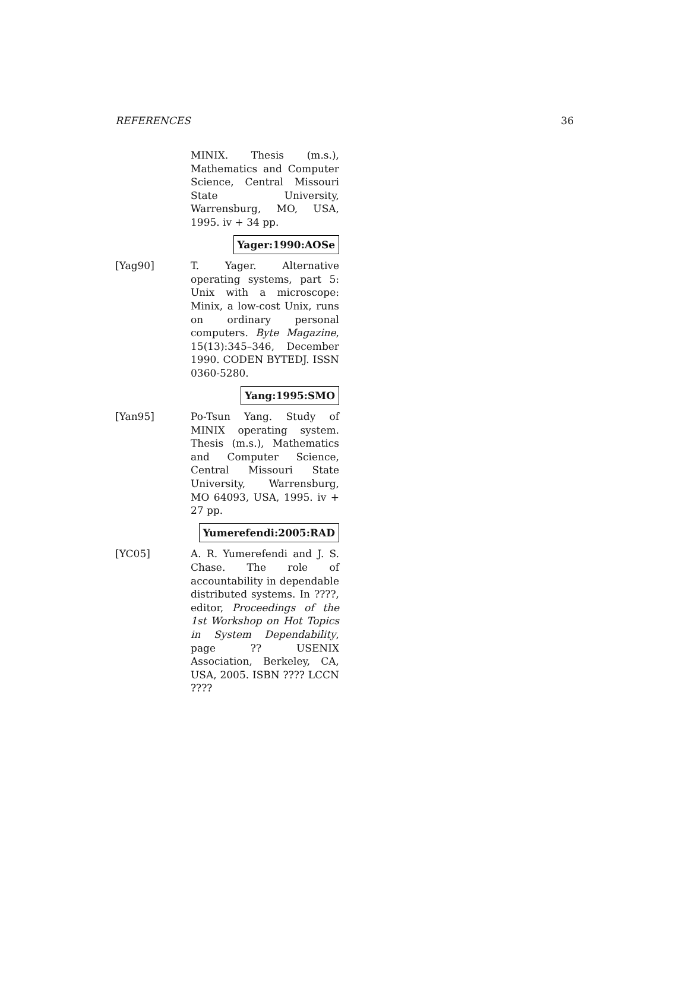REFERENCES 36
MINIX. Thesis (m.s.), Mathematics and Computer Science, Central Missouri State University, Warrensburg, MO, USA, 1995. iv + 34 pp.
Yager:1990:AOSe
[Yag90] T. Yager. Alternative operating systems, part 5: Unix with a microscope: Minix, a low-cost Unix, runs on ordinary personal computers. Byte Magazine, 15(13):345–346, December 1990. CODEN BYTEDJ. ISSN 0360-5280.
Yang:1995:SMO
[Yan95] Po-Tsun Yang. Study of MINIX operating system. Thesis (m.s.), Mathematics and Computer Science, Central Missouri State University, Warrensburg, MO 64093, USA, 1995. iv + 27 pp.
Yumerefendi:2005:RAD
[YC05] A. R. Yumerefendi and J. S. Chase. The role of accountability in dependable distributed systems. In ????, editor, Proceedings of the 1st Workshop on Hot Topics in System Dependability, page ?? USENIX Association, Berkeley, CA, USA, 2005. ISBN ???? LCCN ????